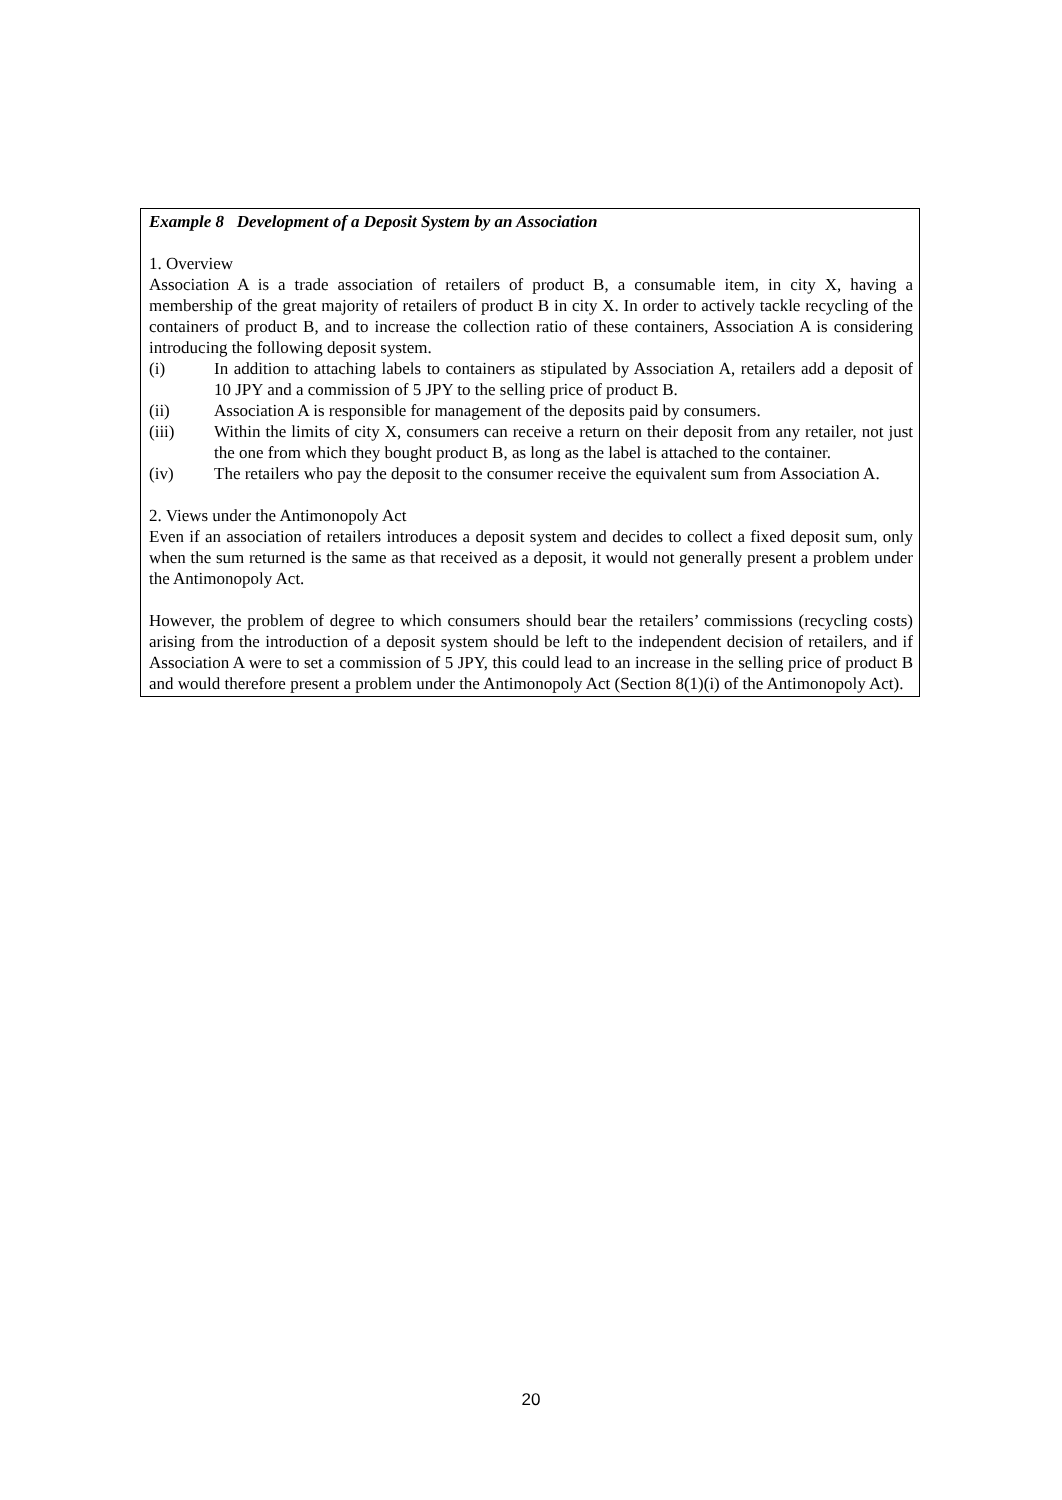Example 8 Development of a Deposit System by an Association
1. Overview
Association A is a trade association of retailers of product B, a consumable item, in city X, having a membership of the great majority of retailers of product B in city X. In order to actively tackle recycling of the containers of product B, and to increase the collection ratio of these containers, Association A is considering introducing the following deposit system.
(i) In addition to attaching labels to containers as stipulated by Association A, retailers add a deposit of 10 JPY and a commission of 5 JPY to the selling price of product B.
(ii) Association A is responsible for management of the deposits paid by consumers.
(iii) Within the limits of city X, consumers can receive a return on their deposit from any retailer, not just the one from which they bought product B, as long as the label is attached to the container.
(iv) The retailers who pay the deposit to the consumer receive the equivalent sum from Association A.
2. Views under the Antimonopoly Act
Even if an association of retailers introduces a deposit system and decides to collect a fixed deposit sum, only when the sum returned is the same as that received as a deposit, it would not generally present a problem under the Antimonopoly Act.
However, the problem of degree to which consumers should bear the retailers’ commissions (recycling costs) arising from the introduction of a deposit system should be left to the independent decision of retailers, and if Association A were to set a commission of 5 JPY, this could lead to an increase in the selling price of product B and would therefore present a problem under the Antimonopoly Act (Section 8(1)(i) of the Antimonopoly Act).
20